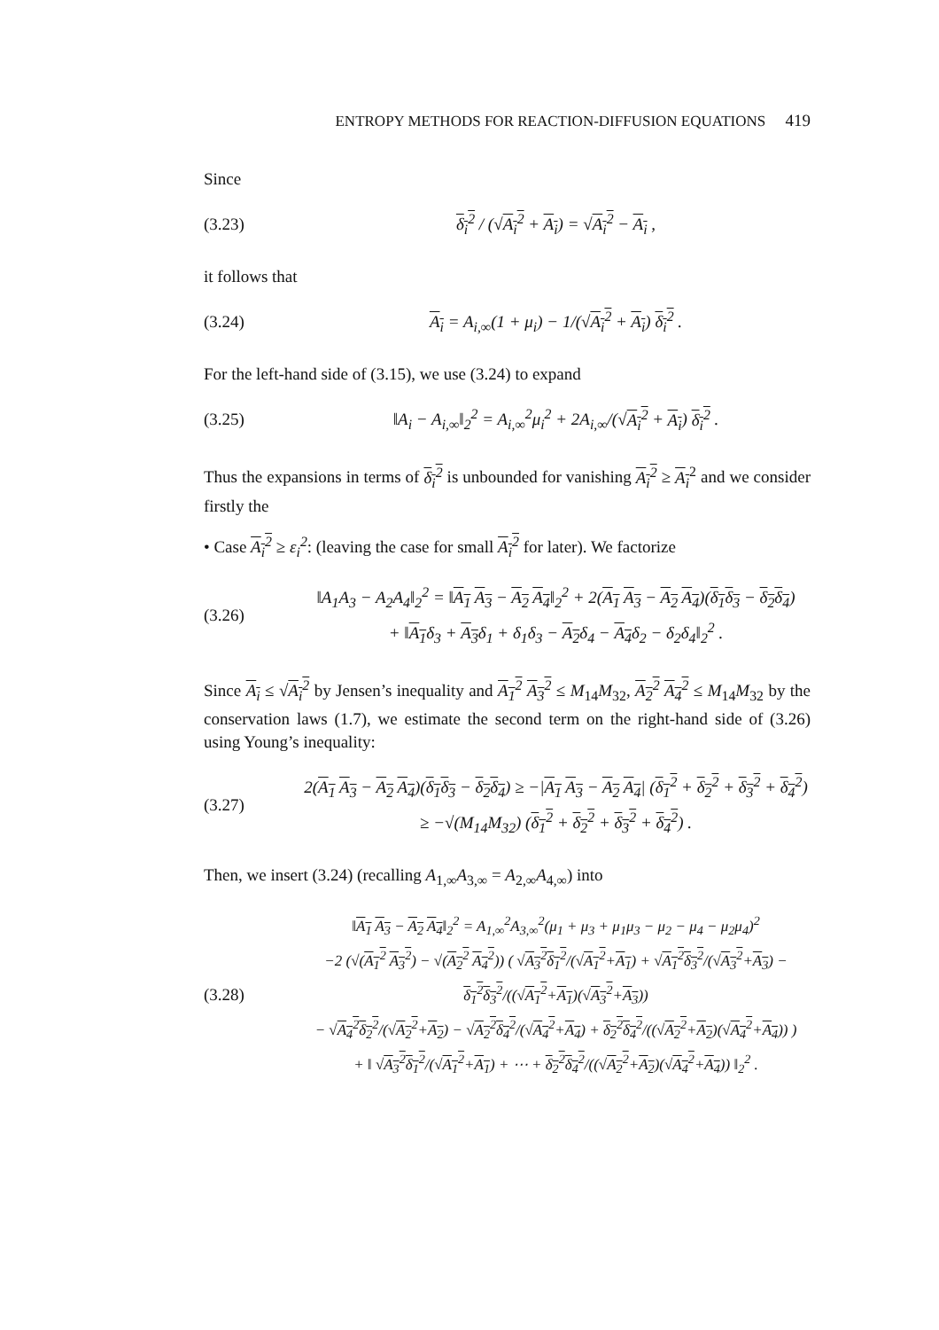ENTROPY METHODS FOR REACTION-DIFFUSION EQUATIONS 419
Since
(3.23)
δ<sub>i</sub><sup>2</sup> / (√A<sub>i</sub><sup>2</sup> + A<sub>i</sub>) = √A<sub>i</sub><sup>2</sup> − A<sub>i</sub> ,
it follows that
(3.24)
A<sub>i</sub> = A<sub>i,∞</sub>(1 + μ<sub>i</sub>) − 1/(√A<sub>i</sub><sup>2</sup> + A<sub>i</sub>) δ<sub>i</sub><sup>2</sup> .
For the left-hand side of (3.15), we use (3.24) to expand
(3.25)
‖A<sub>i</sub> − A<sub>i,∞</sub>‖<sub>2</sub><sup>2</sup> = A<sub>i,∞</sub><sup>2</sup>μ<sub>i</sub><sup>2</sup> + 2A<sub>i,∞</sub>/(√A<sub>i</sub><sup>2</sup> + A<sub>i</sub>) δ<sub>i</sub><sup>2</sup> .
Thus the expansions in terms of δ<sub>i</sub><sup>2</sup> is unbounded for vanishing A<sub>i</sub><sup>2</sup> ≥ A<sub>i</sub><sup>2</sup> and we consider firstly the
• Case A<sub>i</sub><sup>2</sup> ≥ ε<sub>i</sub><sup>2</sup>: (leaving the case for small A<sub>i</sub><sup>2</sup> for later). We factorize
(3.26)
‖A<sub>1</sub>A<sub>3</sub> − A<sub>2</sub>A<sub>4</sub>‖<sub>2</sub><sup>2</sup> = ‖A<sub>1</sub> A<sub>3</sub> − A<sub>2</sub> A<sub>4</sub>‖<sub>2</sub><sup>2</sup> + 2(A<sub>1</sub> A<sub>3</sub> − A<sub>2</sub> A<sub>4</sub>)(δ<sub>1</sub>δ<sub>3</sub> − δ<sub>2</sub>δ<sub>4</sub>)
+ ‖A<sub>1</sub>δ<sub>3</sub> + A<sub>3</sub>δ<sub>1</sub> + δ<sub>1</sub>δ<sub>3</sub> − A<sub>2</sub>δ<sub>4</sub> − A<sub>4</sub>δ<sub>2</sub> − δ<sub>2</sub>δ<sub>4</sub>‖<sub>2</sub><sup>2</sup> .
Since A<sub>i</sub> ≤ √A<sub>i</sub><sup>2</sup> by Jensen’s inequality and A<sub>1</sub><sup>2</sup> A<sub>3</sub><sup>2</sup> ≤ M<sub>14</sub>M<sub>32</sub>, A<sub>2</sub><sup>2</sup> A<sub>4</sub><sup>2</sup> ≤ M<sub>14</sub>M<sub>32</sub> by the conservation laws (1.7), we estimate the second term on the right-hand side of (3.26) using Young’s inequality:
(3.27)
2(A<sub>1</sub> A<sub>3</sub> − A<sub>2</sub> A<sub>4</sub>)(δ<sub>1</sub>δ<sub>3</sub> − δ<sub>2</sub>δ<sub>4</sub>) ≥ −|A<sub>1</sub> A<sub>3</sub> − A<sub>2</sub> A<sub>4</sub>| (δ<sub>1</sub><sup>2</sup> + δ<sub>2</sub><sup>2</sup> + δ<sub>3</sub><sup>2</sup> + δ<sub>4</sub><sup>2</sup>)
≥ −√(M<sub>14</sub>M<sub>32</sub>) (δ<sub>1</sub><sup>2</sup> + δ<sub>2</sub><sup>2</sup> + δ<sub>3</sub><sup>2</sup> + δ<sub>4</sub><sup>2</sup>) .
Then, we insert (3.24) (recalling A<sub>1,∞</sub>A<sub>3,∞</sub> = A<sub>2,∞</sub>A<sub>4,∞</sub>) into
(3.28)
‖A<sub>1</sub> A<sub>3</sub> − A<sub>2</sub> A<sub>4</sub>‖<sub>2</sub><sup>2</sup> = A<sub>1,∞</sub><sup>2</sup>A<sub>3,∞</sub><sup>2</sup>(μ<sub>1</sub> + μ<sub>3</sub> + μ<sub>1</sub>μ<sub>3</sub> − μ<sub>2</sub> − μ<sub>4</sub> − μ<sub>2</sub>μ<sub>4</sub>)<sup>2</sup>
−2 (√(A<sub>1</sub><sup>2</sup> A<sub>3</sub><sup>2</sup>) − √(A<sub>2</sub><sup>2</sup> A<sub>4</sub><sup>2</sup>)) ( √A<sub>3</sub><sup>2</sup> δ<sub>1</sub><sup>2</sup>/(√A<sub>1</sub><sup>2</sup>+A<sub>1</sub>) + √A<sub>1</sub><sup>2</sup> δ<sub>3</sub><sup>2</sup>/(√A<sub>3</sub><sup>2</sup>+A<sub>3</sub>) − δ<sub>1</sub><sup>2</sup> δ<sub>3</sub><sup>2</sup>/((√A<sub>1</sub><sup>2</sup>+A<sub>1</sub>)(√A<sub>3</sub><sup>2</sup>+A<sub>3</sub>))
− √A<sub>4</sub><sup>2</sup> δ<sub>2</sub><sup>2</sup>/(√A<sub>2</sub><sup>2</sup>+A<sub>2</sub>) − √A<sub>2</sub><sup>2</sup> δ<sub>4</sub><sup>2</sup>/(√A<sub>4</sub><sup>2</sup>+A<sub>4</sub>) + δ<sub>2</sub><sup>2</sup> δ<sub>4</sub><sup>2</sup>/((√A<sub>2</sub><sup>2</sup>+A<sub>2</sub>)(√A<sub>4</sub><sup>2</sup>+A<sub>4</sub>)) )
+ ‖ √A<sub>3</sub><sup>2</sup> δ<sub>1</sub><sup>2</sup>/(√A<sub>1</sub><sup>2</sup>+A<sub>1</sub>) + ⋯ + δ<sub>2</sub><sup>2</sup> δ<sub>4</sub><sup>2</sup>/((√A<sub>2</sub><sup>2</sup>+A<sub>2</sub>)(√A<sub>4</sub><sup>2</sup>+A<sub>4</sub>)) ‖<sub>2</sub><sup>2</sup> .